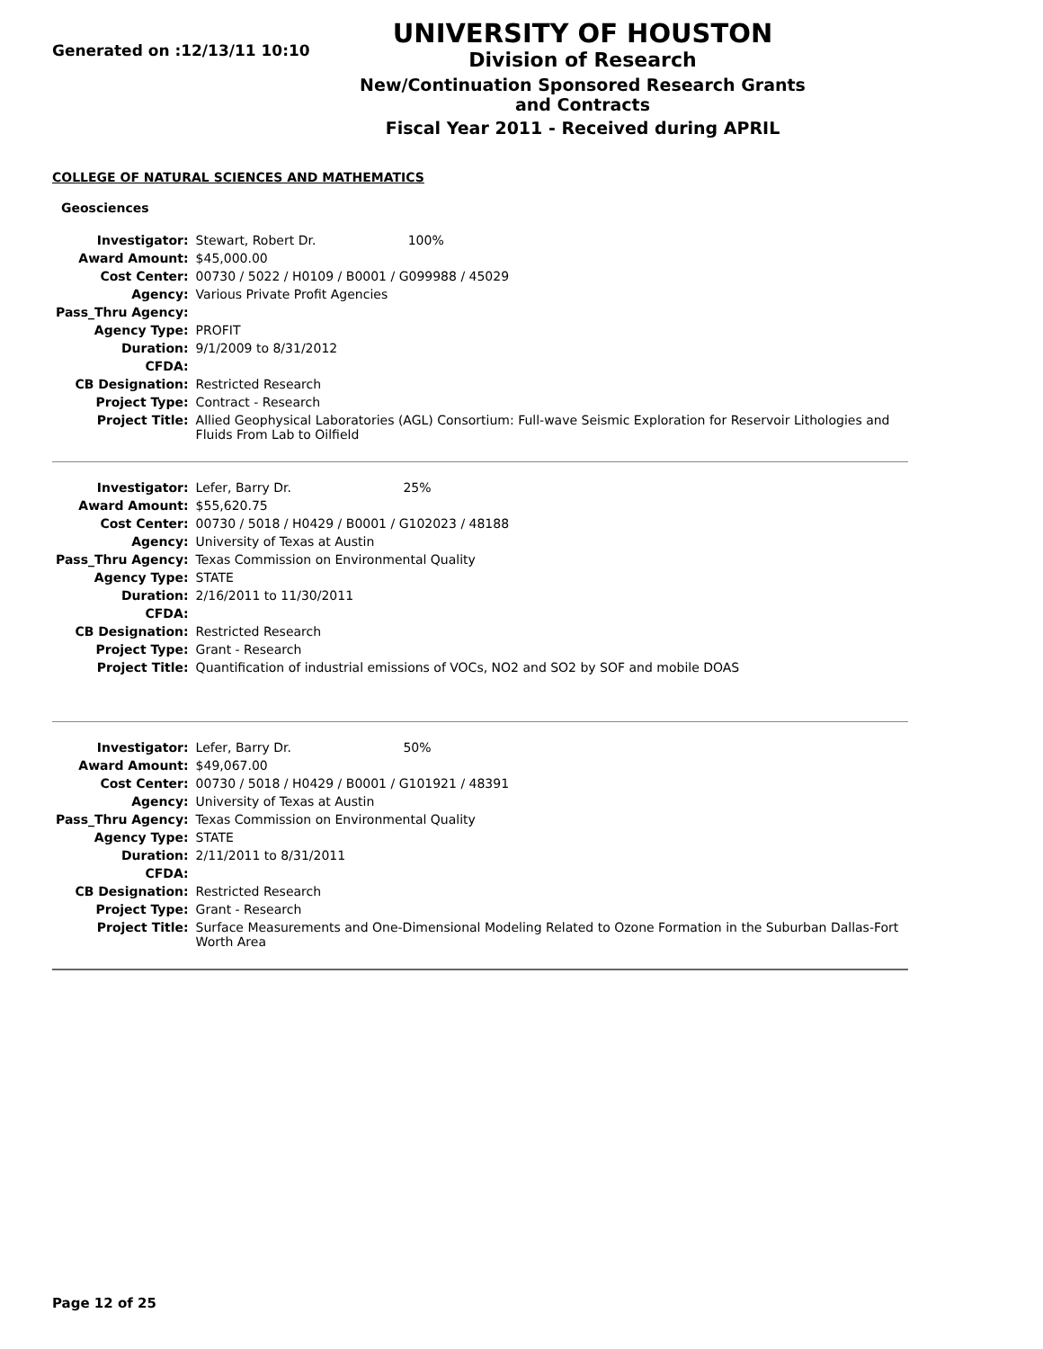Generated on :12/13/11 10:10
UNIVERSITY OF HOUSTON
Division of Research
New/Continuation Sponsored Research Grants and Contracts
Fiscal Year 2011 - Received during APRIL
COLLEGE OF NATURAL SCIENCES AND MATHEMATICS
Geosciences
| Investigator: | Stewart, Robert Dr. 100% |
| Award Amount: | $45,000.00 |
| Cost Center: | 00730 / 5022 / H0109 / B0001 / G099988 / 45029 |
| Agency: | Various Private Profit Agencies |
| Pass_Thru Agency: | |
| Agency Type: | PROFIT |
| Duration: | 9/1/2009 to 8/31/2012 |
| CFDA: | |
| CB Designation: | Restricted Research |
| Project Type: | Contract - Research |
| Project Title: | Allied Geophysical Laboratories (AGL) Consortium: Full-wave Seismic Exploration for Reservoir Lithologies and Fluids From Lab to Oilfield |
| Investigator: | Lefer, Barry Dr. 25% |
| Award Amount: | $55,620.75 |
| Cost Center: | 00730 / 5018 / H0429 / B0001 / G102023 / 48188 |
| Agency: | University of Texas at Austin |
| Pass_Thru Agency: | Texas Commission on Environmental Quality |
| Agency Type: | STATE |
| Duration: | 2/16/2011 to 11/30/2011 |
| CFDA: | |
| CB Designation: | Restricted Research |
| Project Type: | Grant - Research |
| Project Title: | Quantification of industrial emissions of VOCs, NO2 and SO2 by SOF and mobile DOAS |
| Investigator: | Lefer, Barry Dr. 50% |
| Award Amount: | $49,067.00 |
| Cost Center: | 00730 / 5018 / H0429 / B0001 / G101921 / 48391 |
| Agency: | University of Texas at Austin |
| Pass_Thru Agency: | Texas Commission on Environmental Quality |
| Agency Type: | STATE |
| Duration: | 2/11/2011 to 8/31/2011 |
| CFDA: | |
| CB Designation: | Restricted Research |
| Project Type: | Grant - Research |
| Project Title: | Surface Measurements and One-Dimensional Modeling Related to Ozone Formation in the Suburban Dallas-Fort Worth Area |
Page 12 of 25